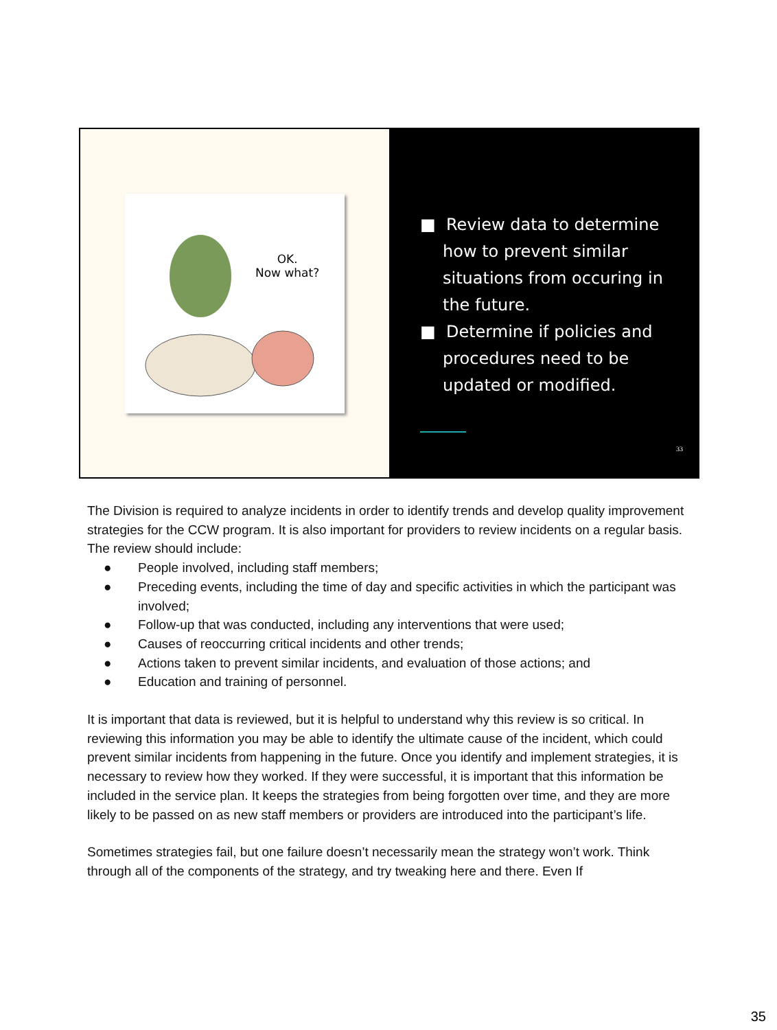OK.
Now what?
■ Review data to determine how to prevent similar situations from occuring in the future.
■ Determine if policies and procedures need to be updated or modified.
33
The Division is required to analyze incidents in order to identify trends and develop quality improvement strategies for the CCW program. It is also important for providers to review incidents on a regular basis. The review should include:
● People involved, including staff members;
● Preceding events, including the time of day and specific activities in which the participant was involved;
● Follow-up that was conducted, including any interventions that were used;
● Causes of reoccurring critical incidents and other trends;
● Actions taken to prevent similar incidents, and evaluation of those actions; and
● Education and training of personnel.
It is important that data is reviewed, but it is helpful to understand why this review is so critical. In reviewing this information you may be able to identify the ultimate cause of the incident, which could prevent similar incidents from happening in the future. Once you identify and implement strategies, it is necessary to review how they worked. If they were successful, it is important that this information be included in the service plan. It keeps the strategies from being forgotten over time, and they are more likely to be passed on as new staff members or providers are introduced into the participant’s life.
Sometimes strategies fail, but one failure doesn’t necessarily mean the strategy won’t work. Think through all of the components of the strategy, and try tweaking here and there. Even If
35